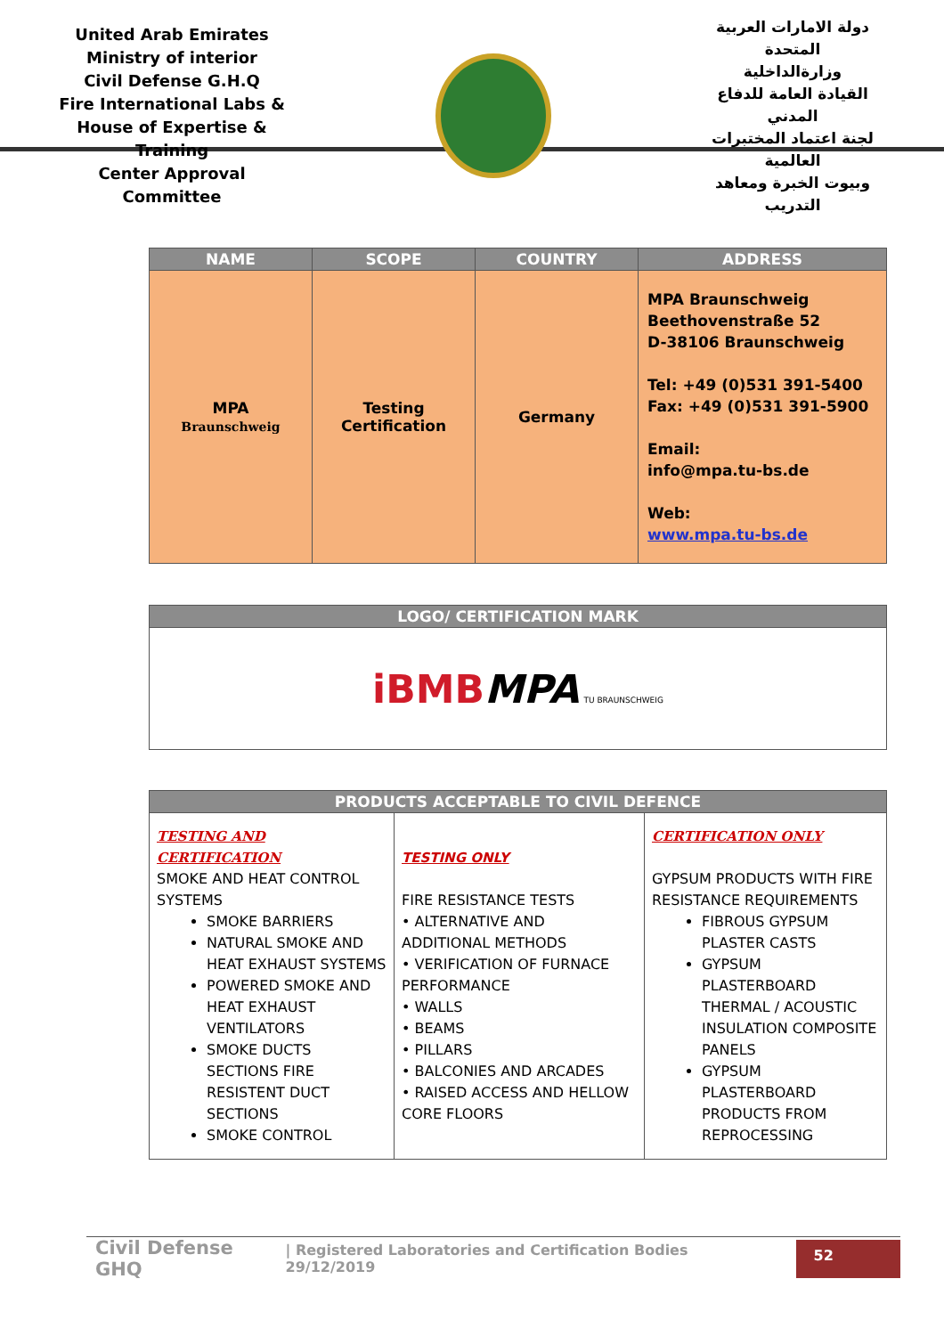United Arab Emirates
Ministry of interior
Civil Defense G.H.Q
Fire International Labs &
House of Expertise & Training
Center Approval Committee
دولة الامارات العربية المتحدة
وزارةالداخلية
القيادة العامة للدفاع المدني
لجنة اعتماد المختبرات العالمية
وبيوت الخبرة ومعاهد التدريب
| NAME | SCOPE | COUNTRY | ADDRESS |
| --- | --- | --- | --- |
| MPA Braunschweig | Testing Certification | Germany | MPA Braunschweig Beethovenstraße 52 D-38106 Braunschweig Tel: +49 (0)531 391-5400 Fax: +49 (0)531 391-5900 Email: info@mpa.tu-bs.de Web: www.mpa.tu-bs.de |
| LOGO/ CERTIFICATION MARK |
| --- |
| iBMB MPA TU BRAUNSCHWEIG |
| PRODUCTS ACCEPTABLE TO CIVIL DEFENCE | | |
| --- | --- | --- |
| TESTING AND CERTIFICATION SMOKE AND HEAT CONTROL SYSTEMS SMOKE BARRIERS NATURAL SMOKE AND HEAT EXHAUST SYSTEMS POWERED SMOKE AND HEAT EXHAUST VENTILATORS SMOKE DUCTS SECTIONS FIRE RESISTENT DUCT SECTIONS SMOKE CONTROL | TESTING ONLY FIRE RESISTANCE TESTS • ALTERNATIVE AND ADDITIONAL METHODS • VERIFICATION OF FURNACE PERFORMANCE • WALLS • BEAMS • PILLARS • BALCONIES AND ARCADES • RAISED ACCESS AND HELLOW CORE FLOORS | CERTIFICATION ONLY GYPSUM PRODUCTS WITH FIRE RESISTANCE REQUIREMENTS FIBROUS GYPSUM PLASTER CASTS GYPSUM PLASTERBOARD THERMAL / ACOUSTIC INSULATION COMPOSITE PANELS GYPSUM PLASTERBOARD PRODUCTS FROM REPROCESSING |
Civil Defense GHQ | Registered Laboratories and Certification Bodies 29/12/2019 52